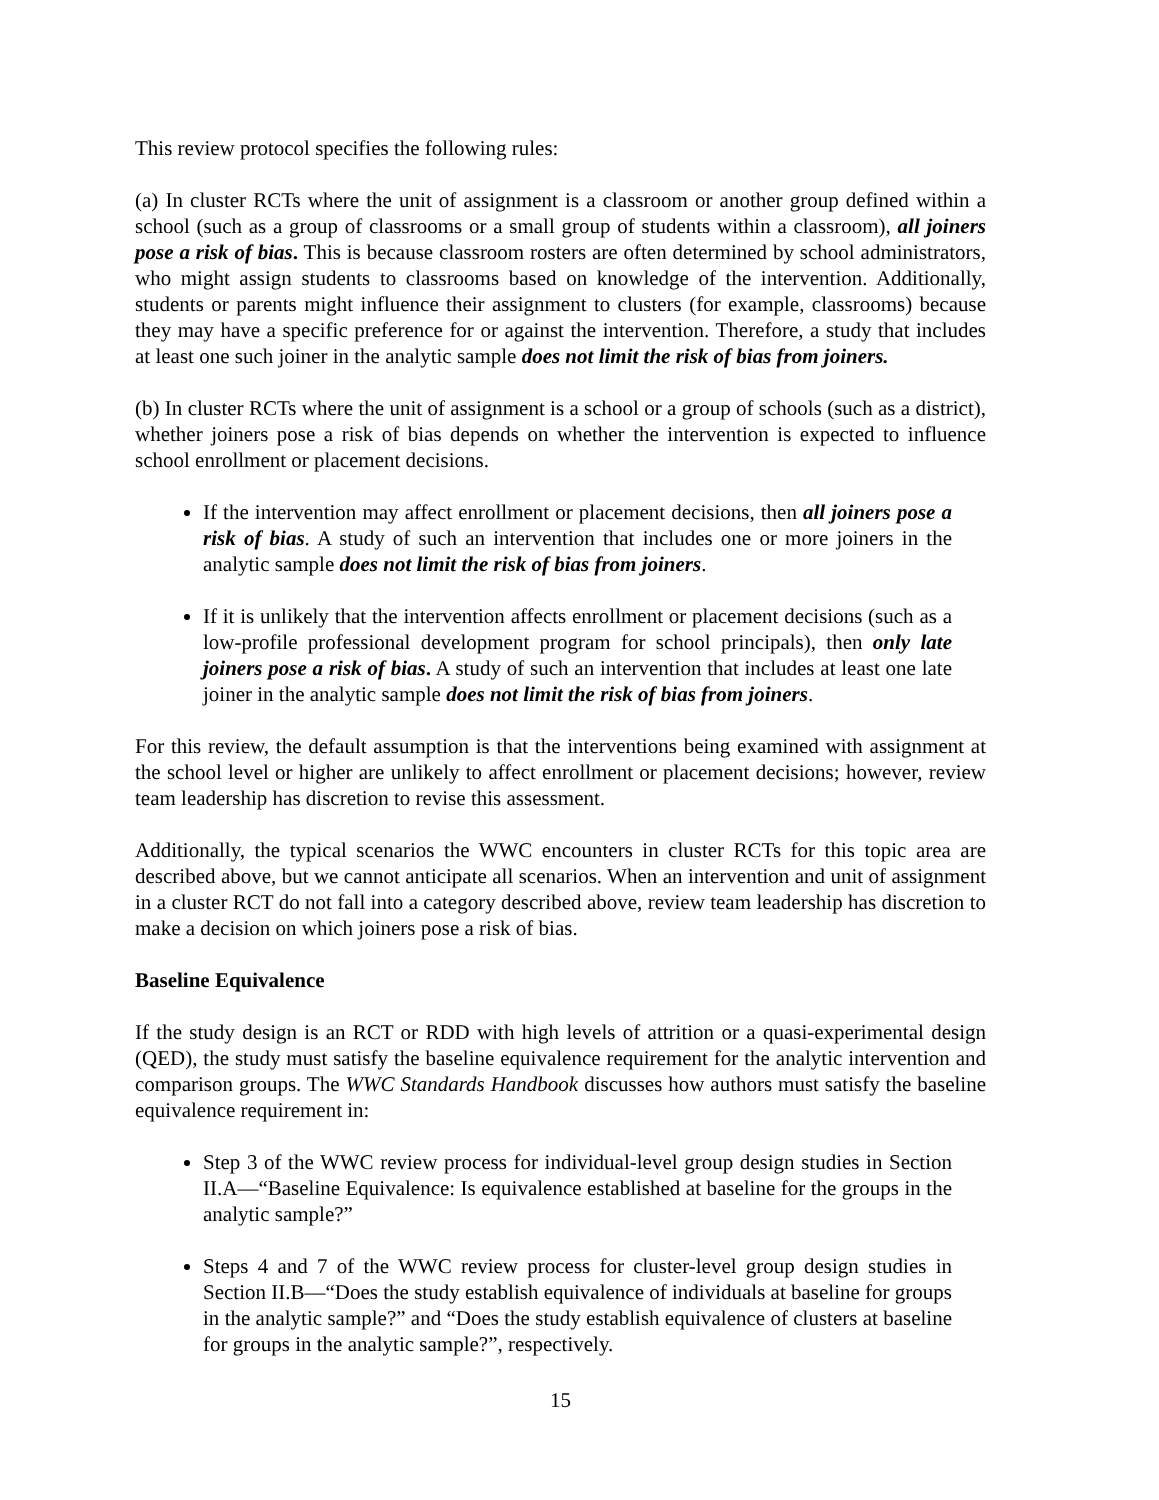This review protocol specifies the following rules:
(a) In cluster RCTs where the unit of assignment is a classroom or another group defined within a school (such as a group of classrooms or a small group of students within a classroom), all joiners pose a risk of bias. This is because classroom rosters are often determined by school administrators, who might assign students to classrooms based on knowledge of the intervention. Additionally, students or parents might influence their assignment to clusters (for example, classrooms) because they may have a specific preference for or against the intervention. Therefore, a study that includes at least one such joiner in the analytic sample does not limit the risk of bias from joiners.
(b) In cluster RCTs where the unit of assignment is a school or a group of schools (such as a district), whether joiners pose a risk of bias depends on whether the intervention is expected to influence school enrollment or placement decisions.
If the intervention may affect enrollment or placement decisions, then all joiners pose a risk of bias. A study of such an intervention that includes one or more joiners in the analytic sample does not limit the risk of bias from joiners.
If it is unlikely that the intervention affects enrollment or placement decisions (such as a low-profile professional development program for school principals), then only late joiners pose a risk of bias. A study of such an intervention that includes at least one late joiner in the analytic sample does not limit the risk of bias from joiners.
For this review, the default assumption is that the interventions being examined with assignment at the school level or higher are unlikely to affect enrollment or placement decisions; however, review team leadership has discretion to revise this assessment.
Additionally, the typical scenarios the WWC encounters in cluster RCTs for this topic area are described above, but we cannot anticipate all scenarios. When an intervention and unit of assignment in a cluster RCT do not fall into a category described above, review team leadership has discretion to make a decision on which joiners pose a risk of bias.
Baseline Equivalence
If the study design is an RCT or RDD with high levels of attrition or a quasi-experimental design (QED), the study must satisfy the baseline equivalence requirement for the analytic intervention and comparison groups. The WWC Standards Handbook discusses how authors must satisfy the baseline equivalence requirement in:
Step 3 of the WWC review process for individual-level group design studies in Section II.A—“Baseline Equivalence: Is equivalence established at baseline for the groups in the analytic sample?”
Steps 4 and 7 of the WWC review process for cluster-level group design studies in Section II.B—“Does the study establish equivalence of individuals at baseline for groups in the analytic sample?” and “Does the study establish equivalence of clusters at baseline for groups in the analytic sample?”, respectively.
15